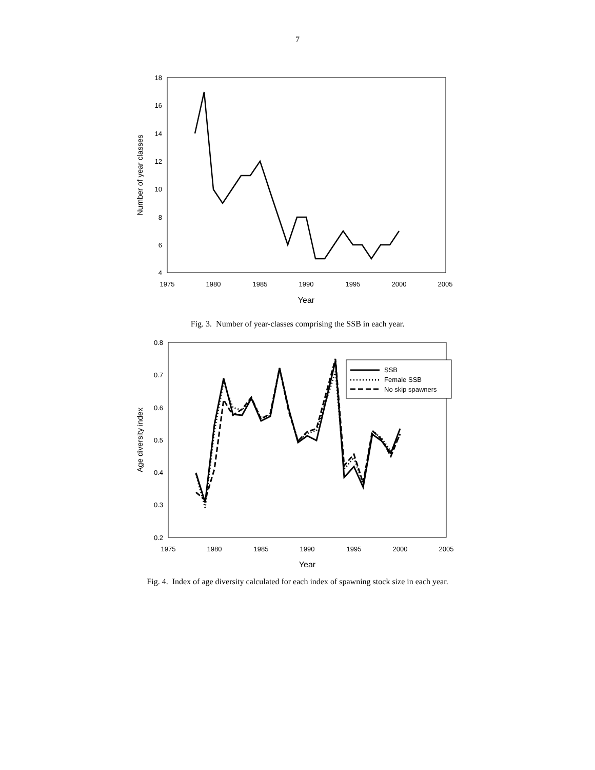7
18
16
14
12
10
8
6
4
1975
1980
1985
1990
1995
2000
2005
Year
Number of year classes
Fig. 3. Number of year-classes comprising the SSB in each year.
0.8
0.7
0.6
0.5
0.4
0.3
0.2
1975
1980
1985
1990
1995
2000
2005
Year
Age diversity index
SSB
Female SSB
No skip spawners
Fig. 4. Index of age diversity calculated for each index of spawning stock size in each year.